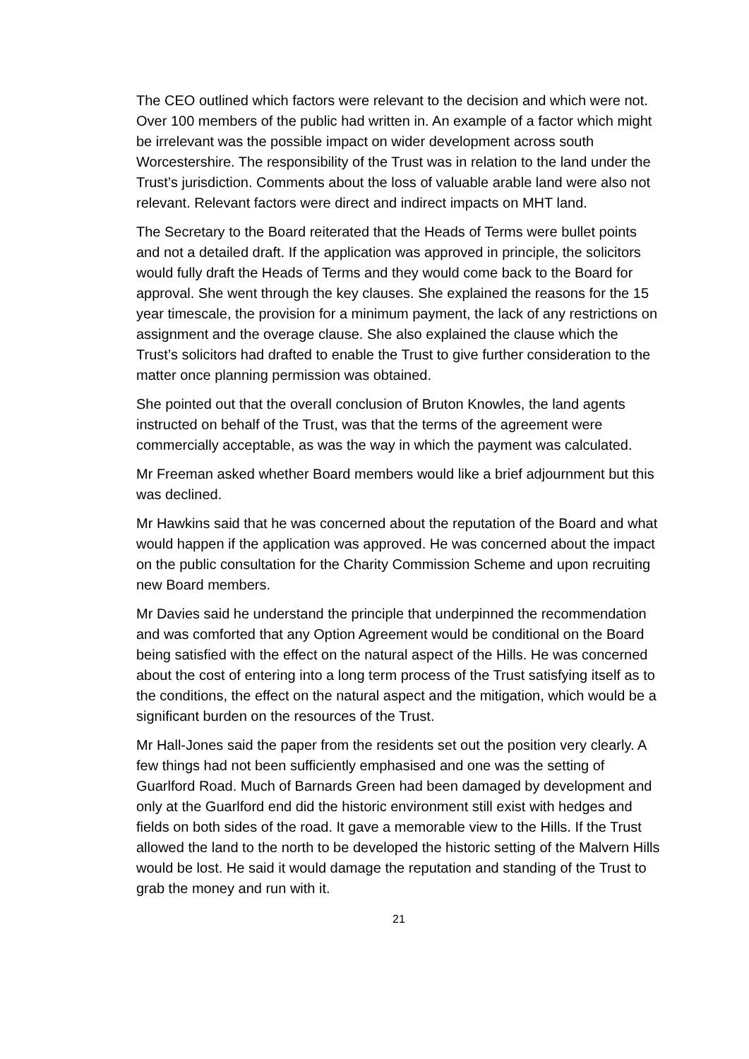The CEO outlined which factors were relevant to the decision and which were not. Over 100 members of the public had written in. An example of a factor which might be irrelevant was the possible impact on wider development across south Worcestershire. The responsibility of the Trust was in relation to the land under the Trust’s jurisdiction. Comments about the loss of valuable arable land were also not relevant. Relevant factors were direct and indirect impacts on MHT land.
The Secretary to the Board reiterated that the Heads of Terms were bullet points and not a detailed draft. If the application was approved in principle, the solicitors would fully draft the Heads of Terms and they would come back to the Board for approval. She went through the key clauses. She explained the reasons for the 15 year timescale, the provision for a minimum payment, the lack of any restrictions on assignment and the overage clause. She also explained the clause which the Trust’s solicitors had drafted to enable the Trust to give further consideration to the matter once planning permission was obtained.
She pointed out that the overall conclusion of Bruton Knowles, the land agents instructed on behalf of the Trust, was that the terms of the agreement were commercially acceptable, as was the way in which the payment was calculated.
Mr Freeman asked whether Board members would like a brief adjournment but this was declined.
Mr Hawkins said that he was concerned about the reputation of the Board and what would happen if the application was approved. He was concerned about the impact on the public consultation for the Charity Commission Scheme and upon recruiting new Board members.
Mr Davies said he understand the principle that underpinned the recommendation and was comforted that any Option Agreement would be conditional on the Board being satisfied with the effect on the natural aspect of the Hills. He was concerned about the cost of entering into a long term process of the Trust satisfying itself as to the conditions, the effect on the natural aspect and the mitigation, which would be a significant burden on the resources of the Trust.
Mr Hall-Jones said the paper from the residents set out the position very clearly. A few things had not been sufficiently emphasised and one was the setting of Guarlford Road. Much of Barnards Green had been damaged by development and only at the Guarlford end did the historic environment still exist with hedges and fields on both sides of the road. It gave a memorable view to the Hills. If the Trust allowed the land to the north to be developed the historic setting of the Malvern Hills would be lost. He said it would damage the reputation and standing of the Trust to grab the money and run with it.
21